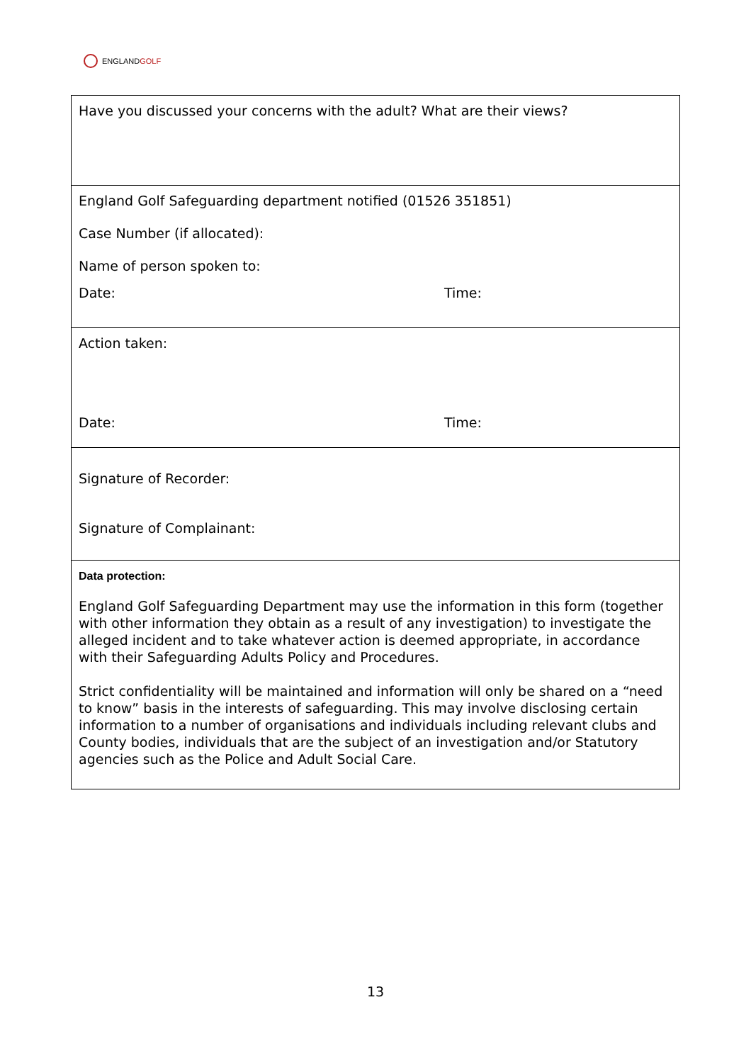ENGLANDGOLF
| Have you discussed your concerns with the adult? What are their views? |
| England Golf Safeguarding department notified (01526 351851) Case Number (if allocated): Name of person spoken to: Date: Time: |
| Action taken: Date: Time: |
| Signature of Recorder: Signature of Complainant: |
| Data protection: England Golf Safeguarding Department may use the information in this form (together with other information they obtain as a result of any investigation) to investigate the alleged incident and to take whatever action is deemed appropriate, in accordance with their Safeguarding Adults Policy and Procedures. Strict confidentiality will be maintained and information will only be shared on a “need to know” basis in the interests of safeguarding. This may involve disclosing certain information to a number of organisations and individuals including relevant clubs and County bodies, individuals that are the subject of an investigation and/or Statutory agencies such as the Police and Adult Social Care. |
13